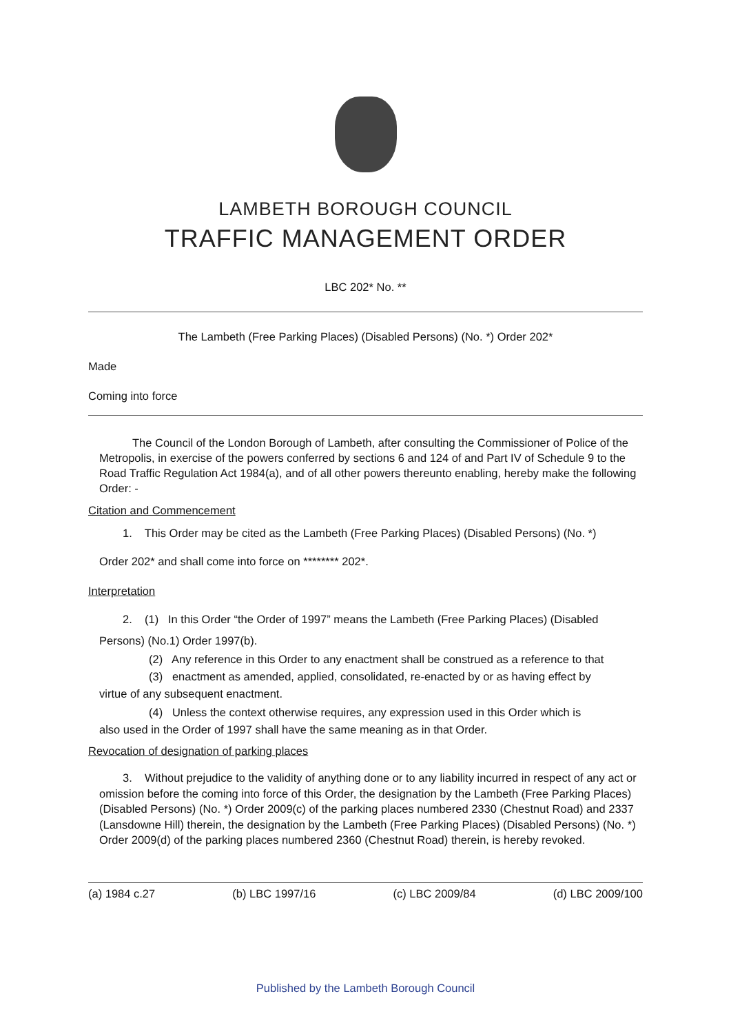LAMBETH BOROUGH COUNCIL
TRAFFIC MANAGEMENT ORDER
LBC 202* No. **
The Lambeth (Free Parking Places) (Disabled Persons) (No. *) Order 202*
Made
Coming into force
The Council of the London Borough of Lambeth, after consulting the Commissioner of Police of the Metropolis, in exercise of the powers conferred by sections 6 and 124 of and Part IV of Schedule 9 to the Road Traffic Regulation Act 1984(a), and of all other powers thereunto enabling, hereby make the following Order: -
Citation and Commencement
1. This Order may be cited as the Lambeth (Free Parking Places) (Disabled Persons) (No. *)
Order 202* and shall come into force on ******** 202*.
Interpretation
2. (1) In this Order “the Order of 1997” means the Lambeth (Free Parking Places) (Disabled
Persons) (No.1) Order 1997(b).
(2) Any reference in this Order to any enactment shall be construed as a reference to that
(3) enactment as amended, applied, consolidated, re-enacted by or as having effect by
virtue of any subsequent enactment.
(4) Unless the context otherwise requires, any expression used in this Order which is
also used in the Order of 1997 shall have the same meaning as in that Order.
Revocation of designation of parking places
3. Without prejudice to the validity of anything done or to any liability incurred in respect of any act or omission before the coming into force of this Order, the designation by the Lambeth (Free Parking Places) (Disabled Persons) (No. *) Order 2009(c) of the parking places numbered 2330 (Chestnut Road) and 2337 (Lansdowne Hill) therein, the designation by the Lambeth (Free Parking Places) (Disabled Persons) (No. *) Order 2009(d) of the parking places numbered 2360 (Chestnut Road) therein, is hereby revoked.
(a) 1984 c.27 (b) LBC 1997/16 (c) LBC 2009/84 (d) LBC 2009/100
Published by the Lambeth Borough Council